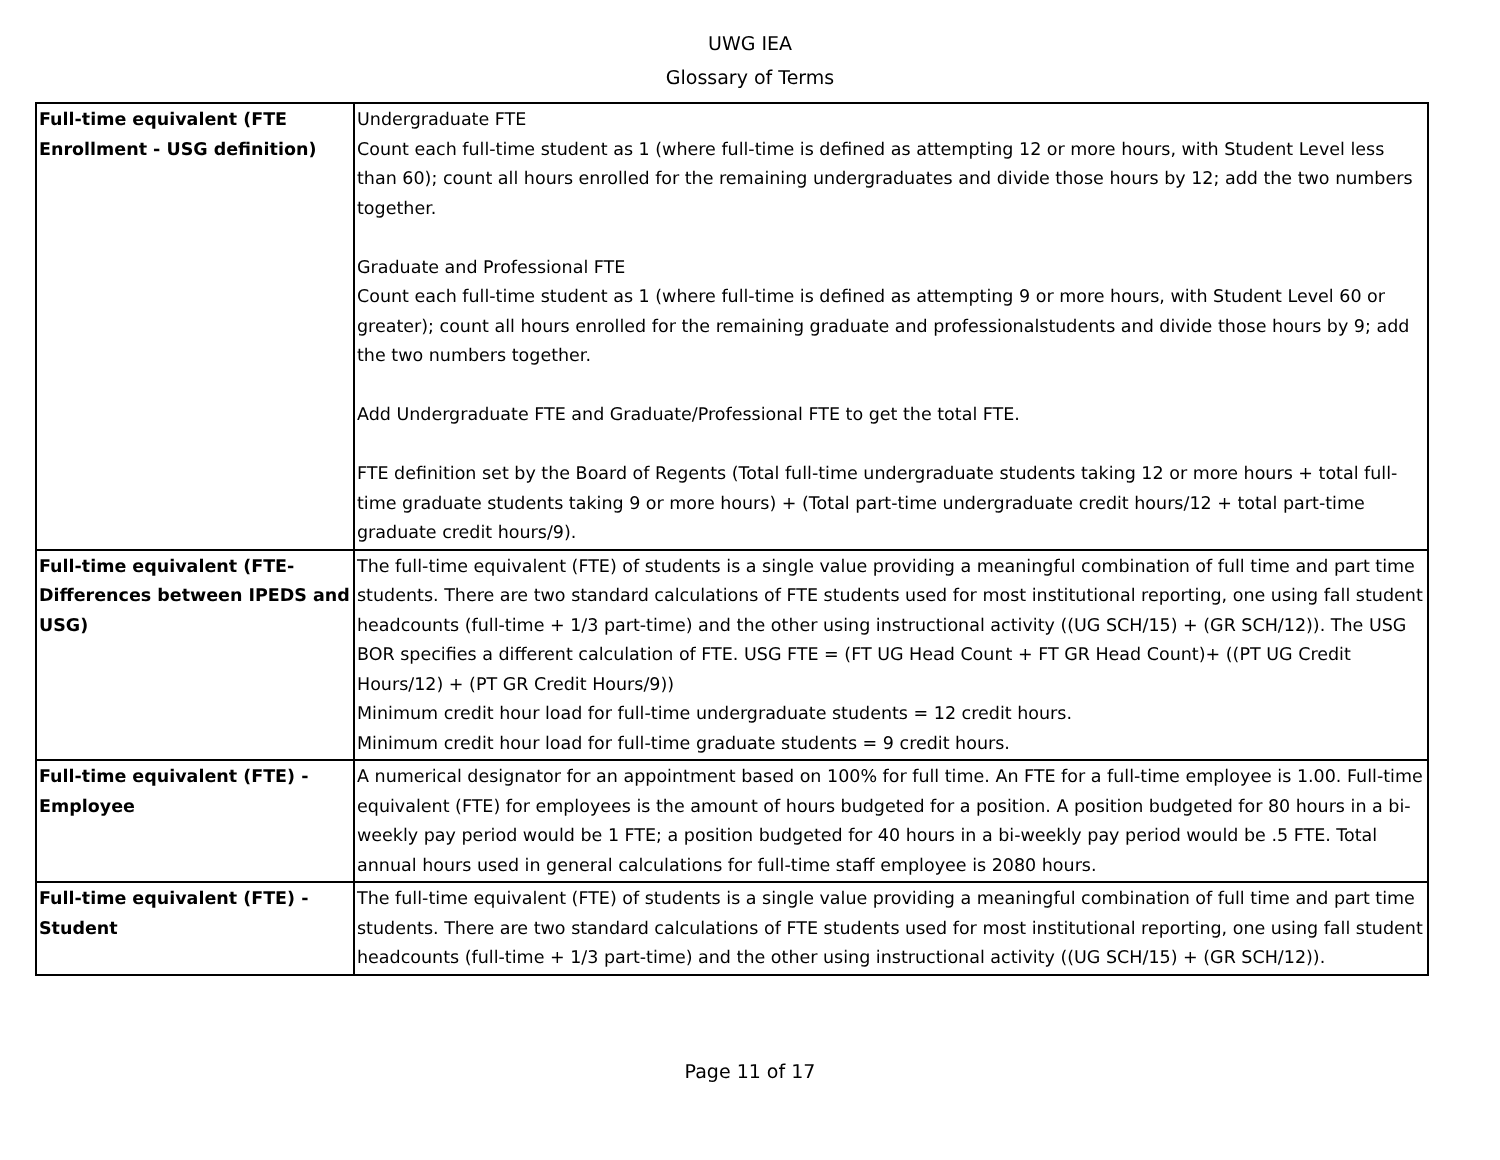UWG IEA
Glossary of Terms
| Full-time equivalent (FTE Enrollment - USG definition) | Undergraduate FTE Count each full-time student as 1 (where full-time is defined as attempting 12 or more hours, with Student Level less than 60); count all hours enrolled for the remaining undergraduates and divide those hours by 12; add the two numbers together. Graduate and Professional FTE Count each full-time student as 1 (where full-time is defined as attempting 9 or more hours, with Student Level 60 or greater); count all hours enrolled for the remaining graduate and professionalstudents and divide those hours by 9; add the two numbers together. Add Undergraduate FTE and Graduate/Professional FTE to get the total FTE. FTE definition set by the Board of Regents (Total full-time undergraduate students taking 12 or more hours + total full-time graduate students taking 9 or more hours) + (Total part-time undergraduate credit hours/12 + total part-time graduate credit hours/9). |
| Full-time equivalent (FTE- Differences between IPEDS and USG) | The full-time equivalent (FTE) of students is a single value providing a meaningful combination of full time and part time students. There are two standard calculations of FTE students used for most institutional reporting, one using fall student headcounts (full-time + 1/3 part-time) and the other using instructional activity ((UG SCH/15) + (GR SCH/12)). The USG BOR specifies a different calculation of FTE. USG FTE = (FT UG Head Count + FT GR Head Count)+ ((PT UG Credit Hours/12) + (PT GR Credit Hours/9)) Minimum credit hour load for full-time undergraduate students = 12 credit hours. Minimum credit hour load for full-time graduate students = 9 credit hours. |
| Full-time equivalent (FTE) - Employee | A numerical designator for an appointment based on 100% for full time. An FTE for a full-time employee is 1.00. Full-time equivalent (FTE) for employees is the amount of hours budgeted for a position. A position budgeted for 80 hours in a bi-weekly pay period would be 1 FTE; a position budgeted for 40 hours in a bi-weekly pay period would be .5 FTE. Total annual hours used in general calculations for full-time staff employee is 2080 hours. |
| Full-time equivalent (FTE) - Student | The full-time equivalent (FTE) of students is a single value providing a meaningful combination of full time and part time students. There are two standard calculations of FTE students used for most institutional reporting, one using fall student headcounts (full-time + 1/3 part-time) and the other using instructional activity ((UG SCH/15) + (GR SCH/12)). |
Page 11 of 17